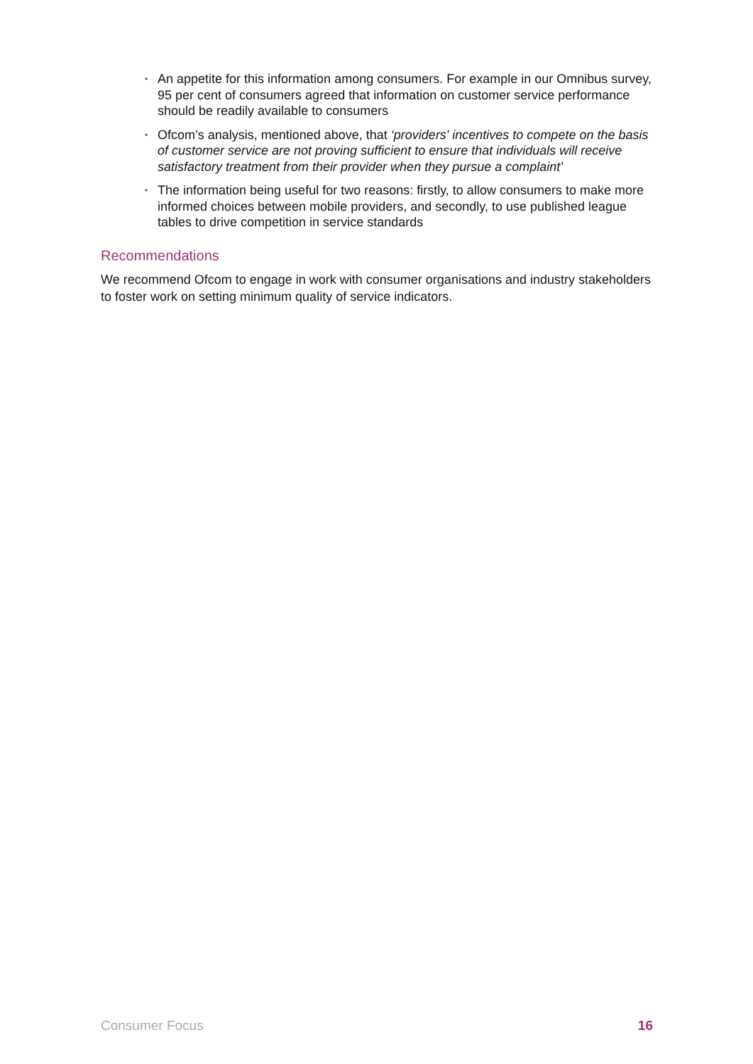• An appetite for this information among consumers. For example in our Omnibus survey, 95 per cent of consumers agreed that information on customer service performance should be readily available to consumers
• Ofcom’s analysis, mentioned above, that ‘providers' incentives to compete on the basis of customer service are not proving sufficient to ensure that individuals will receive satisfactory treatment from their provider when they pursue a complaint’
• The information being useful for two reasons: firstly, to allow consumers to make more informed choices between mobile providers, and secondly, to use published league tables to drive competition in service standards
Recommendations
We recommend Ofcom to engage in work with consumer organisations and industry stakeholders to foster work on setting minimum quality of service indicators.
Consumer Focus 16